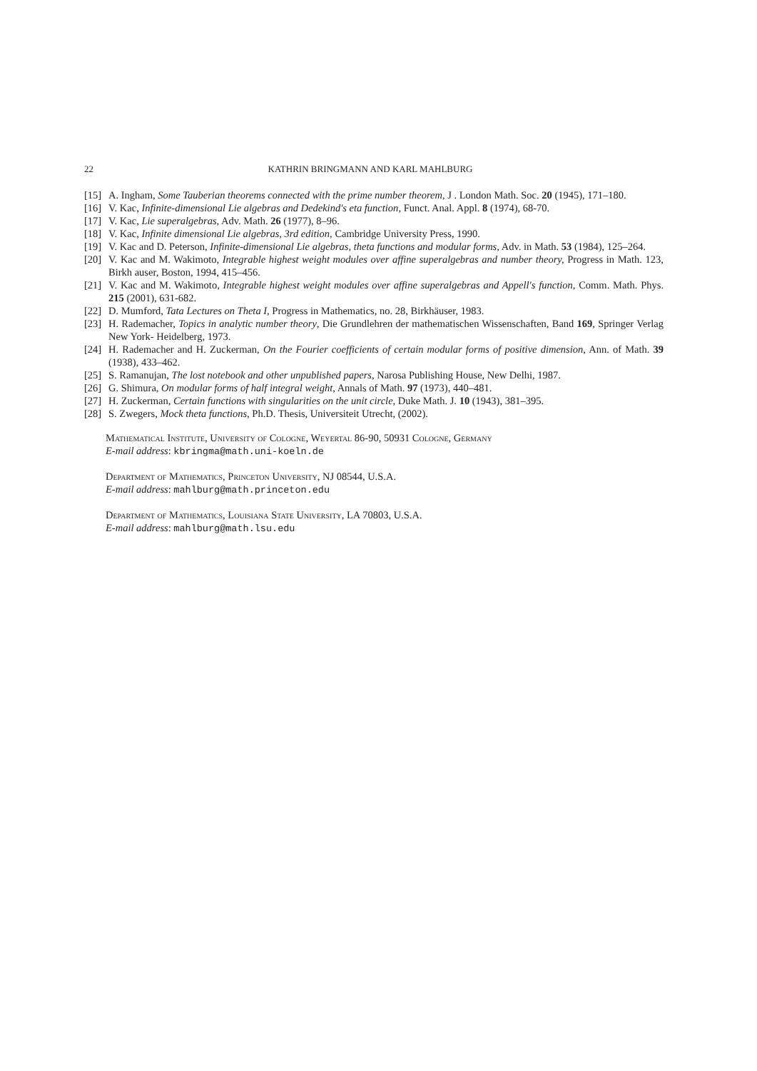22 KATHRIN BRINGMANN AND KARL MAHLBURG
[15] A. Ingham, Some Tauberian theorems connected with the prime number theorem, J . London Math. Soc. 20 (1945), 171–180.
[16] V. Kac, Infinite-dimensional Lie algebras and Dedekind's eta function, Funct. Anal. Appl. 8 (1974), 68-70.
[17] V. Kac, Lie superalgebras, Adv. Math. 26 (1977), 8–96.
[18] V. Kac, Infinite dimensional Lie algebras, 3rd edition, Cambridge University Press, 1990.
[19] V. Kac and D. Peterson, Infinite-dimensional Lie algebras, theta functions and modular forms, Adv. in Math. 53 (1984), 125–264.
[20] V. Kac and M. Wakimoto, Integrable highest weight modules over affine superalgebras and number theory, Progress in Math. 123, Birkh auser, Boston, 1994, 415–456.
[21] V. Kac and M. Wakimoto, Integrable highest weight modules over affine superalgebras and Appell's function, Comm. Math. Phys. 215 (2001), 631-682.
[22] D. Mumford, Tata Lectures on Theta I, Progress in Mathematics, no. 28, Birkhäuser, 1983.
[23] H. Rademacher, Topics in analytic number theory, Die Grundlehren der mathematischen Wissenschaften, Band 169, Springer Verlag New York- Heidelberg, 1973.
[24] H. Rademacher and H. Zuckerman, On the Fourier coefficients of certain modular forms of positive dimension, Ann. of Math. 39 (1938), 433–462.
[25] S. Ramanujan, The lost notebook and other unpublished papers, Narosa Publishing House, New Delhi, 1987.
[26] G. Shimura, On modular forms of half integral weight, Annals of Math. 97 (1973), 440–481.
[27] H. Zuckerman, Certain functions with singularities on the unit circle, Duke Math. J. 10 (1943), 381–395.
[28] S. Zwegers, Mock theta functions, Ph.D. Thesis, Universiteit Utrecht, (2002).
Mathematical Institute, University of Cologne, Weyertal 86-90, 50931 Cologne, Germany
E-mail address: kbringma@math.uni-koeln.de
Department of Mathematics, Princeton University, NJ 08544, U.S.A.
E-mail address: mahlburg@math.princeton.edu
Department of Mathematics, Louisiana State University, LA 70803, U.S.A.
E-mail address: mahlburg@math.lsu.edu